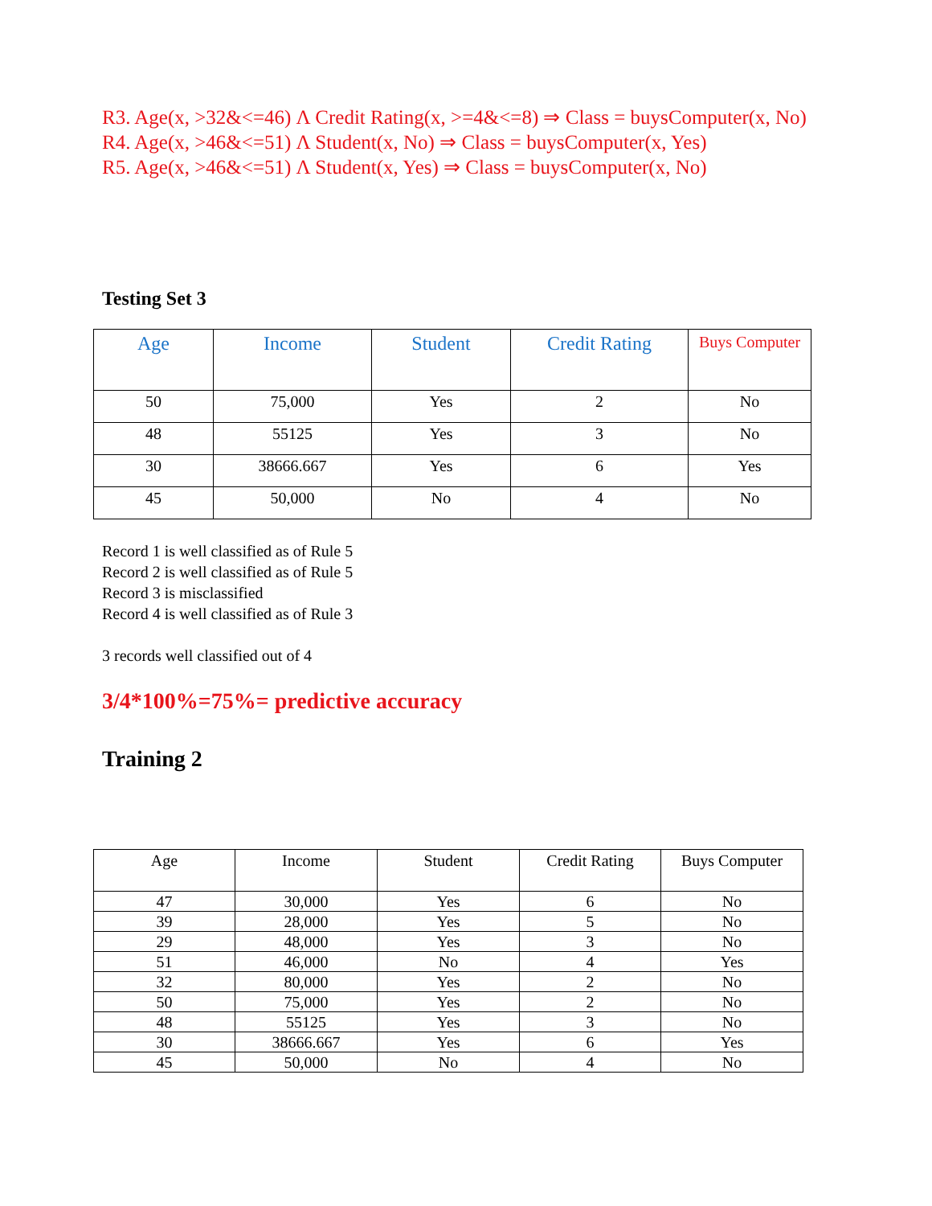R3. Age(x, >32&<=46) Λ Credit Rating(x, >=4&<=8) ⇒ Class = buysComputer(x, No)
R4. Age(x, >46&<=51) Λ Student(x, No) ⇒ Class = buysComputer(x, Yes)
R5. Age(x, >46&<=51) Λ Student(x, Yes) ⇒ Class = buysComputer(x, No)
Testing Set 3
| Age | Income | Student | Credit Rating | Buys Computer |
| --- | --- | --- | --- | --- |
| 50 | 75,000 | Yes | 2 | No |
| 48 | 55125 | Yes | 3 | No |
| 30 | 38666.667 | Yes | 6 | Yes |
| 45 | 50,000 | No | 4 | No |
Record 1 is well classified as of Rule 5
Record 2 is well classified as of Rule 5
Record 3 is misclassified
Record 4 is well classified as of Rule 3
3 records well classified out of 4
3/4*100%=75%= predictive accuracy
Training 2
| Age | Income | Student | Credit Rating | Buys Computer |
| --- | --- | --- | --- | --- |
| 47 | 30,000 | Yes | 6 | No |
| 39 | 28,000 | Yes | 5 | No |
| 29 | 48,000 | Yes | 3 | No |
| 51 | 46,000 | No | 4 | Yes |
| 32 | 80,000 | Yes | 2 | No |
| 50 | 75,000 | Yes | 2 | No |
| 48 | 55125 | Yes | 3 | No |
| 30 | 38666.667 | Yes | 6 | Yes |
| 45 | 50,000 | No | 4 | No |